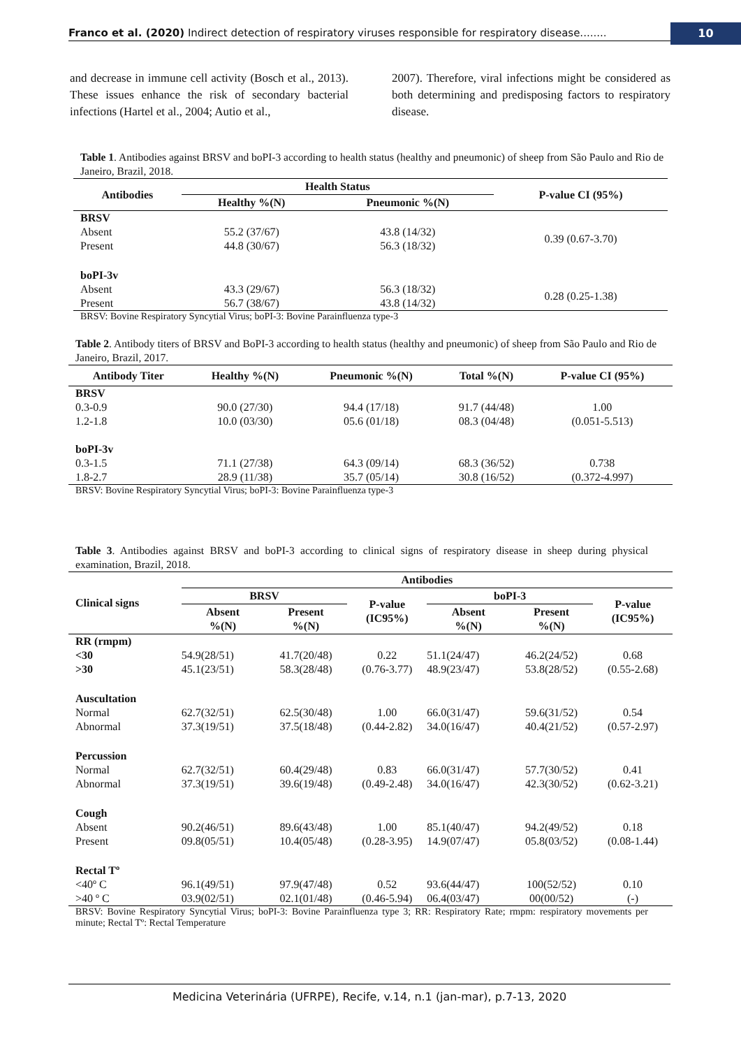Franco et al. (2020) Indirect detection of respiratory viruses responsible for respiratory disease........
10
and decrease in immune cell activity (Bosch et al., 2013). These issues enhance the risk of secondary bacterial infections (Hartel et al., 2004; Autio et al.,
2007). Therefore, viral infections might be considered as both determining and predisposing factors to respiratory disease.
Table 1. Antibodies against BRSV and boPI-3 according to health status (healthy and pneumonic) of sheep from São Paulo and Rio de Janeiro, Brazil, 2018.
| Antibodies | Health Status | | P-value CI (95%) |
| --- | --- | --- | --- |
| | Healthy %(N) | Pneumonic %(N) | |
| BRSV | | | |
| Absent | 55.2 (37/67) | 43.8 (14/32) | 0.39 (0.67-3.70) |
| Present | 44.8 (30/67) | 56.3 (18/32) | |
| boPI-3v | | | |
| Absent | 43.3 (29/67) | 56.3 (18/32) | 0.28 (0.25-1.38) |
| Present | 56.7 (38/67) | 43.8 (14/32) | |
BRSV: Bovine Respiratory Syncytial Virus; boPI-3: Bovine Parainfluenza type-3
Table 2. Antibody titers of BRSV and BoPI-3 according to health status (healthy and pneumonic) of sheep from São Paulo and Rio de Janeiro, Brazil, 2017.
| Antibody Titer | Healthy %(N) | Pneumonic %(N) | Total %(N) | P-value CI (95%) |
| --- | --- | --- | --- | --- |
| BRSV | | | | |
| 0.3-0.9 | 90.0 (27/30) | 94.4 (17/18) | 91.7 (44/48) | 1.00 |
| 1.2-1.8 | 10.0 (03/30) | 05.6 (01/18) | 08.3 (04/48) | (0.051-5.513) |
| boPI-3v | | | | |
| 0.3-1.5 | 71.1 (27/38) | 64.3 (09/14) | 68.3 (36/52) | 0.738 |
| 1.8-2.7 | 28.9 (11/38) | 35.7 (05/14) | 30.8 (16/52) | (0.372-4.997) |
BRSV: Bovine Respiratory Syncytial Virus; boPI-3: Bovine Parainfluenza type-3
Table 3. Antibodies against BRSV and boPI-3 according to clinical signs of respiratory disease in sheep during physical examination, Brazil, 2018.
| Clinical signs | Antibodies | | | | | |
| --- | --- | --- | --- | --- | --- | --- |
| | BRSV | | P-value (IC95%) | boPI-3 | | P-value (IC95%) |
| | Absent %(N) | Present %(N) | | Absent %(N) | Present %(N) | |
| RR (rmpm) | | | | | | |
| <30 | 54.9(28/51) | 41.7(20/48) | 0.22 | 51.1(24/47) | 46.2(24/52) | 0.68 |
| >30 | 45.1(23/51) | 58.3(28/48) | (0.76-3.77) | 48.9(23/47) | 53.8(28/52) | (0.55-2.68) |
| Auscultation | | | | | | |
| Normal | 62.7(32/51) | 62.5(30/48) | 1.00 | 66.0(31/47) | 59.6(31/52) | 0.54 |
| Abnormal | 37.3(19/51) | 37.5(18/48) | (0.44-2.82) | 34.0(16/47) | 40.4(21/52) | (0.57-2.97) |
| Percussion | | | | | | |
| Normal | 62.7(32/51) | 60.4(29/48) | 0.83 | 66.0(31/47) | 57.7(30/52) | 0.41 |
| Abnormal | 37.3(19/51) | 39.6(19/48) | (0.49-2.48) | 34.0(16/47) | 42.3(30/52) | (0.62-3.21) |
| Cough | | | | | | |
| Absent | 90.2(46/51) | 89.6(43/48) | 1.00 | 85.1(40/47) | 94.2(49/52) | 0.18 |
| Present | 09.8(05/51) | 10.4(05/48) | (0.28-3.95) | 14.9(07/47) | 05.8(03/52) | (0.08-1.44) |
| Rectal Tº | | | | | | |
| <40º C | 96.1(49/51) | 97.9(47/48) | 0.52 | 93.6(44/47) | 100(52/52) | 0.10 |
| >40 º C | 03.9(02/51) | 02.1(01/48) | (0.46-5.94) | 06.4(03/47) | 00(00/52) | (-) |
BRSV: Bovine Respiratory Syncytial Virus; boPI-3: Bovine Parainfluenza type 3; RR: Respiratory Rate; rmpm: respiratory movements per minute; Rectal Tº: Rectal Temperature
Medicina Veterinária (UFRPE), Recife, v.14, n.1 (jan-mar), p.7-13, 2020